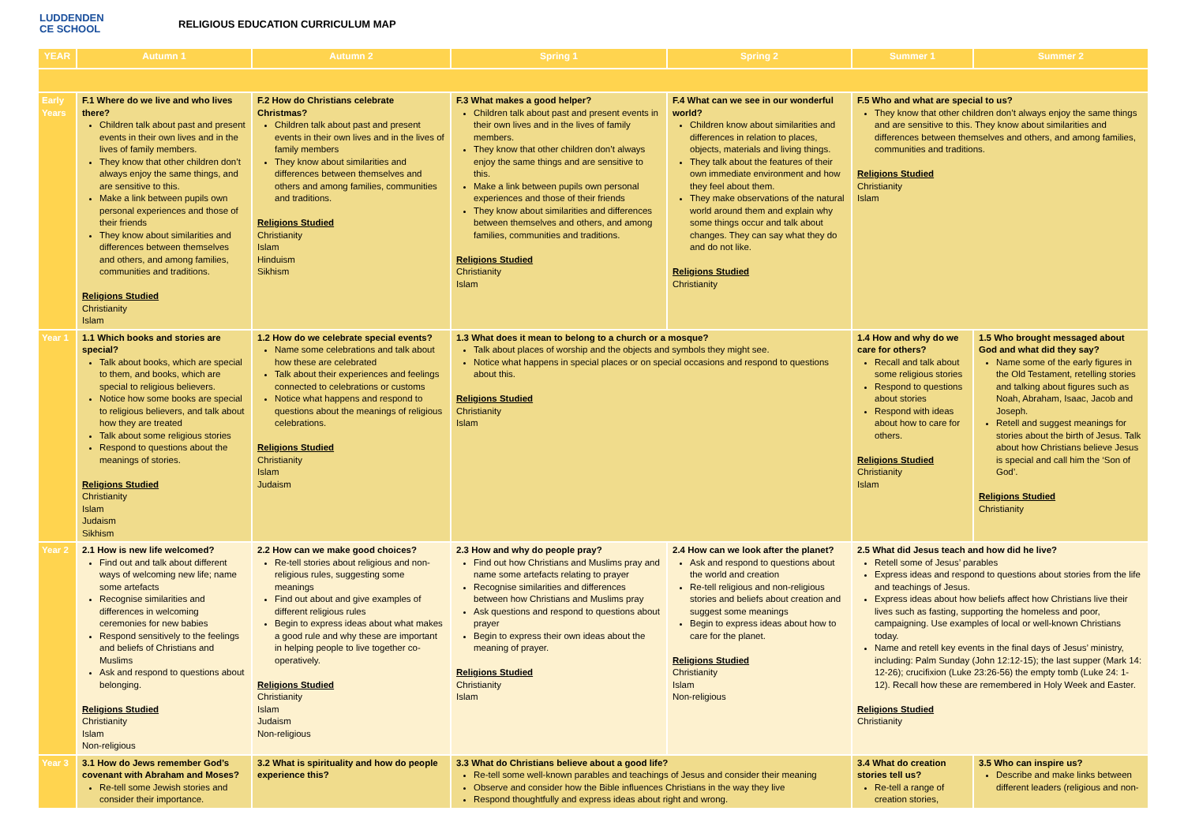LUDDENDEN
CE SCHOOL
RELIGIOUS EDUCATION CURRICULUM MAP
| YEAR | Autumn 1 | Autumn 2 | Spring 1 | Spring 2 | Summer 1 | Summer 2 |
| --- | --- | --- | --- | --- | --- | --- |
| Early Years | F.1 Where do we live and who lives there? Children talk about past and present events in their own lives and in the lives of family members. They know that other children don’t always enjoy the same things, and are sensitive to this. Make a link between pupils own personal experiences and those of their friends They know about similarities and differences between themselves and others, and among families, communities and traditions. Religions Studied Christianity Islam | F.2 How do Christians celebrate Christmas? Children talk about past and present events in their own lives and in the lives of family members They know about similarities and differences between themselves and others and among families, communities and traditions. Religions Studied Christianity Islam Hinduism Sikhism | F.3 What makes a good helper? Children talk about past and present events in their own lives and in the lives of family members. They know that other children don’t always enjoy the same things and are sensitive to this. Make a link between pupils own personal experiences and those of their friends They know about similarities and differences between themselves and others, and among families, communities and traditions. Religions Studied Christianity Islam | F.4 What can we see in our wonderful world? Children know about similarities and differences in relation to places, objects, materials and living things. They talk about the features of their own immediate environment and how they feel about them. They make observations of the natural world around them and explain why some things occur and talk about changes. They can say what they do and do not like. Religions Studied Christianity | F.5 Who and what are special to us? They know that other children don’t always enjoy the same things and are sensitive to this. They know about similarities and differences between themselves and others, and among families, communities and traditions. Religions Studied Christianity Islam | |
| Year 1 | 1.1 Which books and stories are special? Talk about books, which are special to them, and books, which are special to religious believers. Notice how some books are special to religious believers, and talk about how they are treated Talk about some religious stories Respond to questions about the meanings of stories. Religions Studied Christianity Islam Judaism Sikhism | 1.2 How do we celebrate special events? Name some celebrations and talk about how these are celebrated Talk about their experiences and feelings connected to celebrations or customs Notice what happens and respond to questions about the meanings of religious celebrations. Religions Studied Christianity Islam Judaism | 1.3 What does it mean to belong to a church or a mosque? Talk about places of worship and the objects and symbols they might see. Notice what happens in special places or on special occasions and respond to questions about this. Religions Studied Christianity Islam | | 1.4 How and why do we care for others? Recall and talk about some religious stories Respond to questions about stories Respond with ideas about how to care for others. Religions Studied Christianity Islam | 1.5 Who brought messaged about God and what did they say? Name some of the early figures in the Old Testament, retelling stories and talking about figures such as Noah, Abraham, Isaac, Jacob and Joseph. Retell and suggest meanings for stories about the birth of Jesus. Talk about how Christians believe Jesus is special and call him the ‘Son of God’. Religions Studied Christianity |
| Year 2 | 2.1 How is new life welcomed? Find out and talk about different ways of welcoming new life; name some artefacts Recognise similarities and differences in welcoming ceremonies for new babies Respond sensitively to the feelings and beliefs of Christians and Muslims Ask and respond to questions about belonging. Religions Studied Christianity Islam Non-religious | 2.2 How can we make good choices? Re-tell stories about religious and non-religious rules, suggesting some meanings Find out about and give examples of different religious rules Begin to express ideas about what makes a good rule and why these are important in helping people to live together co-operatively. Religions Studied Christianity Islam Judaism Non-religious | 2.3 How and why do people pray? Find out how Christians and Muslims pray and name some artefacts relating to prayer Recognise similarities and differences between how Christians and Muslims pray Ask questions and respond to questions about prayer Begin to express their own ideas about the meaning of prayer. Religions Studied Christianity Islam | 2.4 How can we look after the planet? Ask and respond to questions about the world and creation Re-tell religious and non-religious stories and beliefs about creation and suggest some meanings Begin to express ideas about how to care for the planet. Religions Studied Christianity Islam Non-religious | 2.5 What did Jesus teach and how did he live? Retell some of Jesus’ parables Express ideas and respond to questions about stories from the life and teachings of Jesus. Express ideas about how beliefs affect how Christians live their lives such as fasting, supporting the homeless and poor, campaigning. Use examples of local or well-known Christians today. Name and retell key events in the final days of Jesus’ ministry, including: Palm Sunday (John 12:12-15); the last supper (Mark 14: 12-26); crucifixion (Luke 23:26-56) the empty tomb (Luke 24: 1-12). Recall how these are remembered in Holy Week and Easter. Religions Studied Christianity | |
| Year 3 | 3.1 How do Jews remember God’s covenant with Abraham and Moses? Re-tell some Jewish stories and consider their importance. | 3.2 What is spirituality and how do people experience this? | 3.3 What do Christians believe about a good life? Re-tell some well-known parables and teachings of Jesus and consider their meaning Observe and consider how the Bible influences Christians in the way they live Respond thoughtfully and express ideas about right and wrong. | | 3.4 What do creation stories tell us? Re-tell a range of creation stories, | 3.5 Who can inspire us? Describe and make links between different leaders (religious and non- |